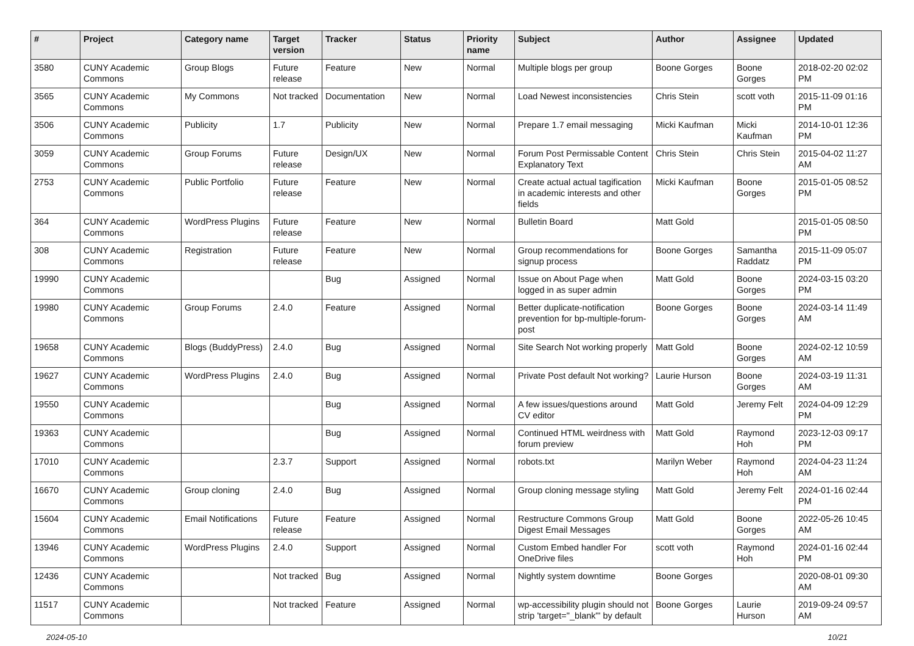| # | Project | Category name | Target version | Tracker | Status | Priority name | Subject | Author | Assignee | Updated |
| --- | --- | --- | --- | --- | --- | --- | --- | --- | --- | --- |
| 3580 | CUNY Academic Commons | Group Blogs | Future release | Feature | New | Normal | Multiple blogs per group | Boone Gorges | Boone Gorges | 2018-02-20 02:02 PM |
| 3565 | CUNY Academic Commons | My Commons | Not tracked | Documentation | New | Normal | Load Newest inconsistencies | Chris Stein | scott voth | 2015-11-09 01:16 PM |
| 3506 | CUNY Academic Commons | Publicity | 1.7 | Publicity | New | Normal | Prepare 1.7 email messaging | Micki Kaufman | Micki Kaufman | 2014-10-01 12:36 PM |
| 3059 | CUNY Academic Commons | Group Forums | Future release | Design/UX | New | Normal | Forum Post Permissable Content Explanatory Text | Chris Stein | Chris Stein | 2015-04-02 11:27 AM |
| 2753 | CUNY Academic Commons | Public Portfolio | Future release | Feature | New | Normal | Create actual actual tagification in academic interests and other fields | Micki Kaufman | Boone Gorges | 2015-01-05 08:52 PM |
| 364 | CUNY Academic Commons | WordPress Plugins | Future release | Feature | New | Normal | Bulletin Board | Matt Gold | | 2015-01-05 08:50 PM |
| 308 | CUNY Academic Commons | Registration | Future release | Feature | New | Normal | Group recommendations for signup process | Boone Gorges | Samantha Raddatz | 2015-11-09 05:07 PM |
| 19990 | CUNY Academic Commons | | | Bug | Assigned | Normal | Issue on About Page when logged in as super admin | Matt Gold | Boone Gorges | 2024-03-15 03:20 PM |
| 19980 | CUNY Academic Commons | Group Forums | 2.4.0 | Feature | Assigned | Normal | Better duplicate-notification prevention for bp-multiple-forum-post | Boone Gorges | Boone Gorges | 2024-03-14 11:49 AM |
| 19658 | CUNY Academic Commons | Blogs (BuddyPress) | 2.4.0 | Bug | Assigned | Normal | Site Search Not working properly | Matt Gold | Boone Gorges | 2024-02-12 10:59 AM |
| 19627 | CUNY Academic Commons | WordPress Plugins | 2.4.0 | Bug | Assigned | Normal | Private Post default Not working? | Laurie Hurson | Boone Gorges | 2024-03-19 11:31 AM |
| 19550 | CUNY Academic Commons | | | Bug | Assigned | Normal | A few issues/questions around CV editor | Matt Gold | Jeremy Felt | 2024-04-09 12:29 PM |
| 19363 | CUNY Academic Commons | | | Bug | Assigned | Normal | Continued HTML weirdness with forum preview | Matt Gold | Raymond Hoh | 2023-12-03 09:17 PM |
| 17010 | CUNY Academic Commons | | 2.3.7 | Support | Assigned | Normal | robots.txt | Marilyn Weber | Raymond Hoh | 2024-04-23 11:24 AM |
| 16670 | CUNY Academic Commons | Group cloning | 2.4.0 | Bug | Assigned | Normal | Group cloning message styling | Matt Gold | Jeremy Felt | 2024-01-16 02:44 PM |
| 15604 | CUNY Academic Commons | Email Notifications | Future release | Feature | Assigned | Normal | Restructure Commons Group Digest Email Messages | Matt Gold | Boone Gorges | 2022-05-26 10:45 AM |
| 13946 | CUNY Academic Commons | WordPress Plugins | 2.4.0 | Support | Assigned | Normal | Custom Embed handler For OneDrive files | scott voth | Raymond Hoh | 2024-01-16 02:44 PM |
| 12436 | CUNY Academic Commons | | Not tracked | Bug | Assigned | Normal | Nightly system downtime | Boone Gorges | | 2020-08-01 09:30 AM |
| 11517 | CUNY Academic Commons | | Not tracked | Feature | Assigned | Normal | wp-accessibility plugin should not strip 'target="_blank"' by default | Boone Gorges | Laurie Hurson | 2019-09-24 09:57 AM |
2024-05-10 10/21